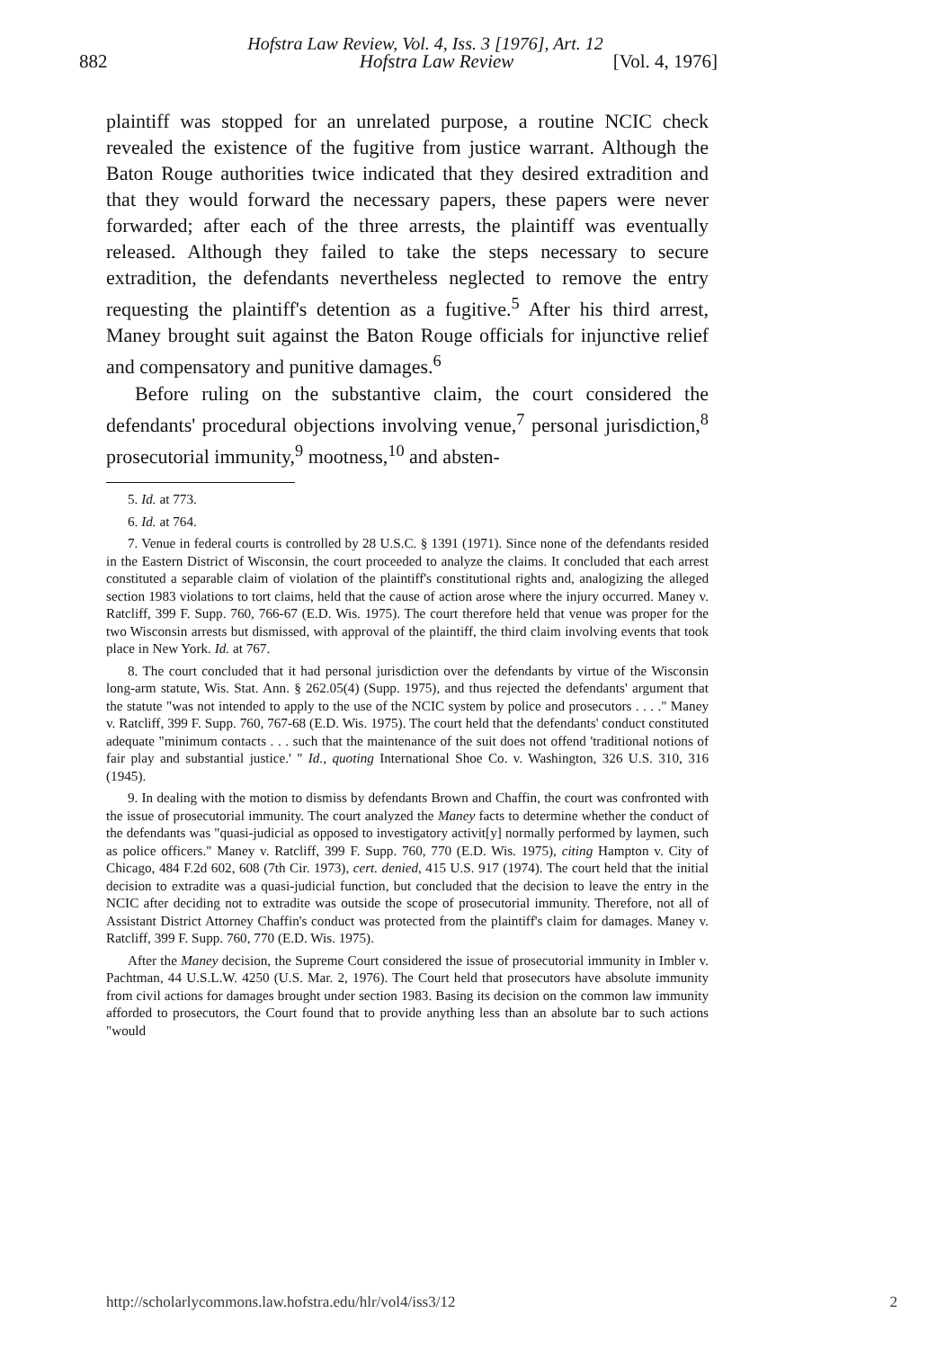Hofstra Law Review, Vol. 4, Iss. 3 [1976], Art. 12
882 Hofstra Law Review [Vol. 4, 1976]
plaintiff was stopped for an unrelated purpose, a routine NCIC check revealed the existence of the fugitive from justice warrant. Although the Baton Rouge authorities twice indicated that they desired extradition and that they would forward the necessary papers, these papers were never forwarded; after each of the three arrests, the plaintiff was eventually released. Although they failed to take the steps necessary to secure extradition, the defendants nevertheless neglected to remove the entry requesting the plaintiff's detention as a fugitive.<sup>5</sup> After his third arrest, Maney brought suit against the Baton Rouge officials for injunctive relief and compensatory and punitive damages.<sup>6</sup>
Before ruling on the substantive claim, the court considered the defendants' procedural objections involving venue,<sup>7</sup> personal jurisdiction,<sup>8</sup> prosecutorial immunity,<sup>9</sup> mootness,<sup>10</sup> and absten-
5. Id. at 773.
6. Id. at 764.
7. Venue in federal courts is controlled by 28 U.S.C. § 1391 (1971). Since none of the defendants resided in the Eastern District of Wisconsin, the court proceeded to analyze the claims. It concluded that each arrest constituted a separable claim of violation of the plaintiff's constitutional rights and, analogizing the alleged section 1983 violations to tort claims, held that the cause of action arose where the injury occurred. Maney v. Ratcliff, 399 F. Supp. 760, 766-67 (E.D. Wis. 1975). The court therefore held that venue was proper for the two Wisconsin arrests but dismissed, with approval of the plaintiff, the third claim involving events that took place in New York. Id. at 767.
8. The court concluded that it had personal jurisdiction over the defendants by virtue of the Wisconsin long-arm statute, Wis. Stat. Ann. § 262.05(4) (Supp. 1975), and thus rejected the defendants' argument that the statute "was not intended to apply to the use of the NCIC system by police and prosecutors . . . ." Maney v. Ratcliff, 399 F. Supp. 760, 767-68 (E.D. Wis. 1975). The court held that the defendants' conduct constituted adequate "minimum contacts . . . such that the maintenance of the suit does not offend 'traditional notions of fair play and substantial justice.' " Id., quoting International Shoe Co. v. Washington, 326 U.S. 310, 316 (1945).
9. In dealing with the motion to dismiss by defendants Brown and Chaffin, the court was confronted with the issue of prosecutorial immunity. The court analyzed the Maney facts to determine whether the conduct of the defendants was "quasi-judicial as opposed to investigatory activit[y] normally performed by laymen, such as police officers." Maney v. Ratcliff, 399 F. Supp. 760, 770 (E.D. Wis. 1975), citing Hampton v. City of Chicago, 484 F.2d 602, 608 (7th Cir. 1973), cert. denied, 415 U.S. 917 (1974). The court held that the initial decision to extradite was a quasi-judicial function, but concluded that the decision to leave the entry in the NCIC after deciding not to extradite was outside the scope of prosecutorial immunity. Therefore, not all of Assistant District Attorney Chaffin's conduct was protected from the plaintiff's claim for damages. Maney v. Ratcliff, 399 F. Supp. 760, 770 (E.D. Wis. 1975).
After the Maney decision, the Supreme Court considered the issue of prosecutorial immunity in Imbler v. Pachtman, 44 U.S.L.W. 4250 (U.S. Mar. 2, 1976). The Court held that prosecutors have absolute immunity from civil actions for damages brought under section 1983. Basing its decision on the common law immunity afforded to prosecutors, the Court found that to provide anything less than an absolute bar to such actions "would
http://scholarlycommons.law.hofstra.edu/hlr/vol4/iss3/12 2